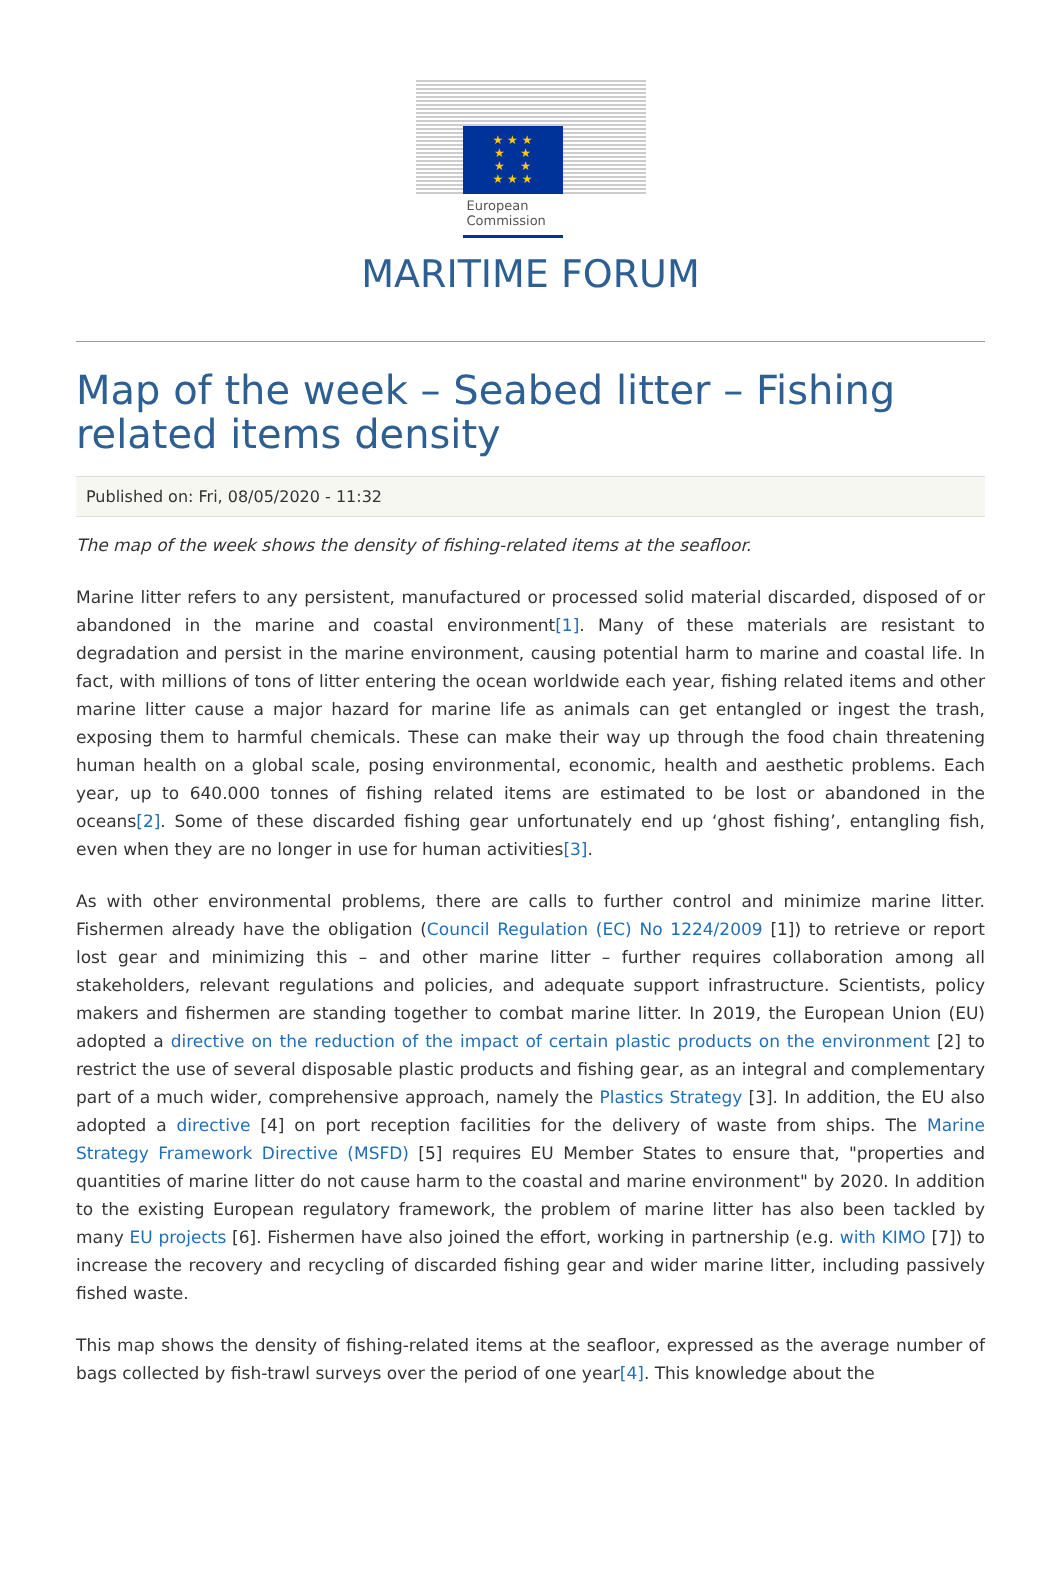★ ★ ★
★ ★
★ ★
★ ★ ★
European
Commission
MARITIME FORUM
Map of the week – Seabed litter – Fishing related items density
Published on: Fri, 08/05/2020 - 11:32
The map of the week shows the density of fishing-related items at the seafloor.
Marine litter refers to any persistent, manufactured or processed solid material discarded, disposed of or abandoned in the marine and coastal environment[1]. Many of these materials are resistant to degradation and persist in the marine environment, causing potential harm to marine and coastal life. In fact, with millions of tons of litter entering the ocean worldwide each year, fishing related items and other marine litter cause a major hazard for marine life as animals can get entangled or ingest the trash, exposing them to harmful chemicals. These can make their way up through the food chain threatening human health on a global scale, posing environmental, economic, health and aesthetic problems. Each year, up to 640.000 tonnes of fishing related items are estimated to be lost or abandoned in the oceans[2]. Some of these discarded fishing gear unfortunately end up ‘ghost fishing’, entangling fish, even when they are no longer in use for human activities[3].
As with other environmental problems, there are calls to further control and minimize marine litter. Fishermen already have the obligation (Council Regulation (EC) No 1224/2009 [1]) to retrieve or report lost gear and minimizing this – and other marine litter – further requires collaboration among all stakeholders, relevant regulations and policies, and adequate support infrastructure. Scientists, policy makers and fishermen are standing together to combat marine litter. In 2019, the European Union (EU) adopted a directive on the reduction of the impact of certain plastic products on the environment [2] to restrict the use of several disposable plastic products and fishing gear, as an integral and complementary part of a much wider, comprehensive approach, namely the Plastics Strategy [3]. In addition, the EU also adopted a directive [4] on port reception facilities for the delivery of waste from ships. The Marine Strategy Framework Directive (MSFD) [5] requires EU Member States to ensure that, "properties and quantities of marine litter do not cause harm to the coastal and marine environment" by 2020. In addition to the existing European regulatory framework, the problem of marine litter has also been tackled by many EU projects [6]. Fishermen have also joined the effort, working in partnership (e.g. with KIMO [7]) to increase the recovery and recycling of discarded fishing gear and wider marine litter, including passively fished waste.
This map shows the density of fishing-related items at the seafloor, expressed as the average number of bags collected by fish-trawl surveys over the period of one year[4]. This knowledge about the